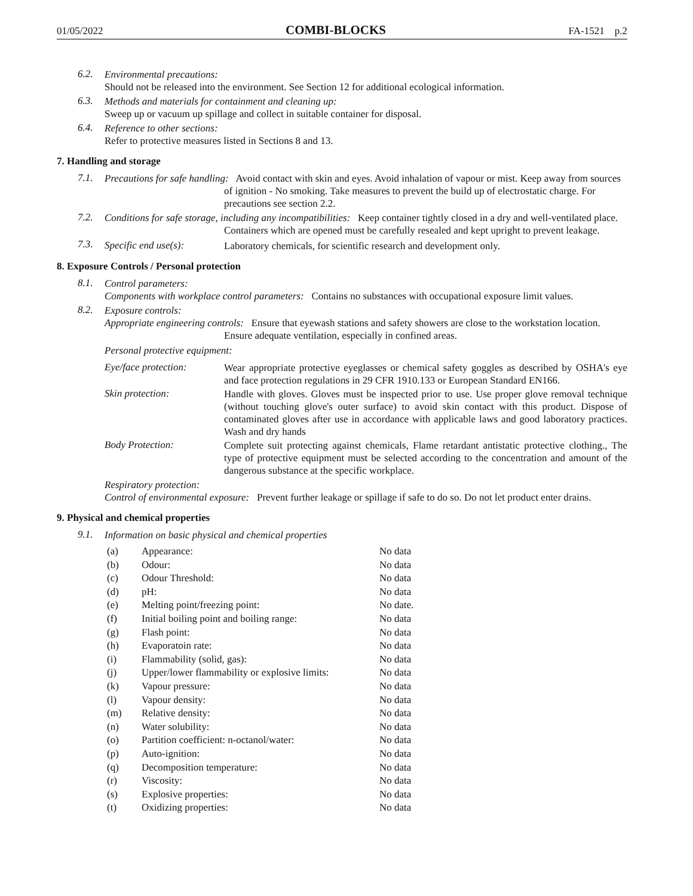01/05/2022 COMBI-BLOCKS FA-1521 p.2
6.2.
Environmental precautions:
Should not be released into the environment. See Section 12 for additional ecological information.
6.3.
Methods and materials for containment and cleaning up:
Sweep up or vacuum up spillage and collect in suitable container for disposal.
6.4.
Reference to other sections:
Refer to protective measures listed in Sections 8 and 13.
7. Handling and storage
7.1.
Precautions for safe handling: Avoid contact with skin and eyes. Avoid inhalation of vapour or mist. Keep away from sources of ignition - No smoking. Take measures to prevent the build up of electrostatic charge. For precautions see section 2.2.
7.2.
Conditions for safe storage, including any incompatibilities: Keep container tightly closed in a dry and well-ventilated place. Containers which are opened must be carefully resealed and kept upright to prevent leakage.
7.3. Specific end use(s):
Laboratory chemicals, for scientific research and development only.
8. Exposure Controls / Personal protection
8.1.
Control parameters:
Components with workplace control parameters: Contains no substances with occupational exposure limit values.
8.2.
Exposure controls:
Appropriate engineering controls: Ensure that eyewash stations and safety showers are close to the workstation location. Ensure adequate ventilation, especially in confined areas.
Personal protective equipment:
Eye/face protection:
Wear appropriate protective eyeglasses or chemical safety goggles as described by OSHA's eye and face protection regulations in 29 CFR 1910.133 or European Standard EN166.
Skin protection:
Handle with gloves. Gloves must be inspected prior to use. Use proper glove removal technique (without touching glove's outer surface) to avoid skin contact with this product. Dispose of contaminated gloves after use in accordance with applicable laws and good laboratory practices. Wash and dry hands
Body Protection:
Complete suit protecting against chemicals, Flame retardant antistatic protective clothing., The type of protective equipment must be selected according to the concentration and amount of the dangerous substance at the specific workplace.
Respiratory protection:
Control of environmental exposure: Prevent further leakage or spillage if safe to do so. Do not let product enter drains.
9. Physical and chemical properties
9.1.
Information on basic physical and chemical properties
| (a) | Appearance: | No data |
| (b) | Odour: | No data |
| (c) | Odour Threshold: | No data |
| (d) | pH: | No data |
| (e) | Melting point/freezing point: | No date. |
| (f) | Initial boiling point and boiling range: | No data |
| (g) | Flash point: | No data |
| (h) | Evaporatoin rate: | No data |
| (i) | Flammability (solid, gas): | No data |
| (j) | Upper/lower flammability or explosive limits: | No data |
| (k) | Vapour pressure: | No data |
| (l) | Vapour density: | No data |
| (m) | Relative density: | No data |
| (n) | Water solubility: | No data |
| (o) | Partition coefficient: n-octanol/water: | No data |
| (p) | Auto-ignition: | No data |
| (q) | Decomposition temperature: | No data |
| (r) | Viscosity: | No data |
| (s) | Explosive properties: | No data |
| (t) | Oxidizing properties: | No data |